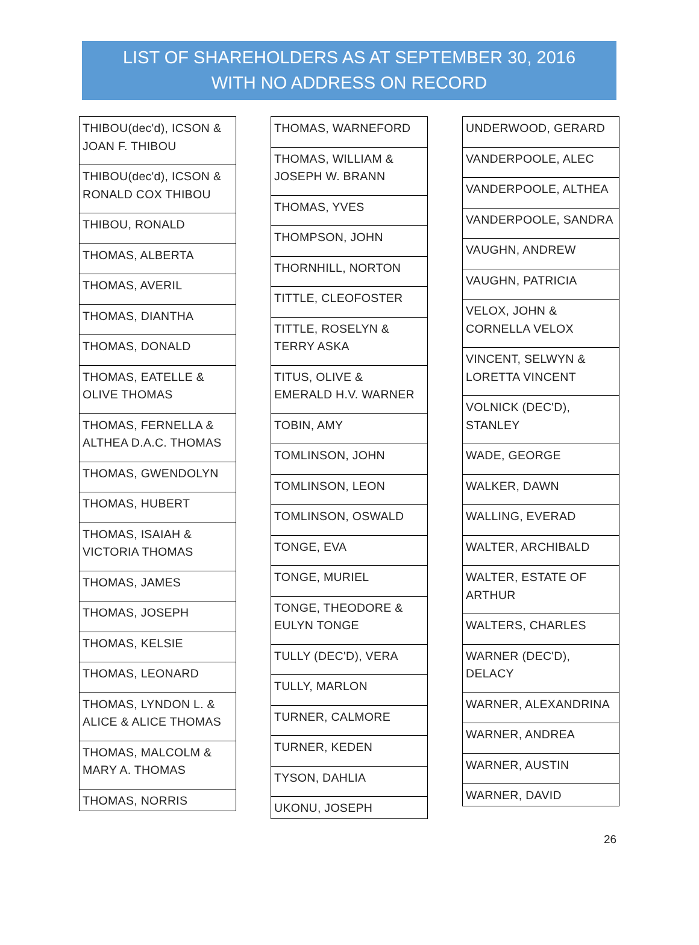LIST OF SHAREHOLDERS AS AT SEPTEMBER 30, 2016
WITH NO ADDRESS ON RECORD
| THIBOU(dec'd), ICSON & JOAN F. THIBOU |
| THIBOU(dec'd), ICSON & RONALD COX THIBOU |
| THIBOU, RONALD |
| THOMAS, ALBERTA |
| THOMAS, AVERIL |
| THOMAS, DIANTHA |
| THOMAS, DONALD |
| THOMAS, EATELLE & OLIVE THOMAS |
| THOMAS, FERNELLA & ALTHEA D.A.C. THOMAS |
| THOMAS, GWENDOLYN |
| THOMAS, HUBERT |
| THOMAS, ISAIAH & VICTORIA THOMAS |
| THOMAS, JAMES |
| THOMAS, JOSEPH |
| THOMAS, KELSIE |
| THOMAS, LEONARD |
| THOMAS, LYNDON L. & ALICE & ALICE THOMAS |
| THOMAS, MALCOLM & MARY A. THOMAS |
| THOMAS, NORRIS |
| THOMAS, WARNEFORD |
| THOMAS, WILLIAM & JOSEPH W. BRANN |
| THOMAS, YVES |
| THOMPSON, JOHN |
| THORNHILL, NORTON |
| TITTLE, CLEOFOSTER |
| TITTLE, ROSELYN & TERRY ASKA |
| TITUS, OLIVE & EMERALD H.V. WARNER |
| TOBIN, AMY |
| TOMLINSON, JOHN |
| TOMLINSON, LEON |
| TOMLINSON, OSWALD |
| TONGE, EVA |
| TONGE, MURIEL |
| TONGE, THEODORE & EULYN TONGE |
| TULLY (DEC'D), VERA |
| TULLY, MARLON |
| TURNER, CALMORE |
| TURNER, KEDEN |
| TYSON, DAHLIA |
| UKONU, JOSEPH |
| UNDERWOOD, GERARD |
| VANDERPOOLE, ALEC |
| VANDERPOOLE, ALTHEA |
| VANDERPOOLE, SANDRA |
| VAUGHN, ANDREW |
| VAUGHN, PATRICIA |
| VELOX, JOHN & CORNELLA VELOX |
| VINCENT, SELWYN & LORETTA VINCENT |
| VOLNICK (DEC'D), STANLEY |
| WADE, GEORGE |
| WALKER, DAWN |
| WALLING, EVERAD |
| WALTER, ARCHIBALD |
| WALTER, ESTATE OF ARTHUR |
| WALTERS, CHARLES |
| WARNER (DEC'D), DELACY |
| WARNER, ALEXANDRINA |
| WARNER, ANDREA |
| WARNER, AUSTIN |
| WARNER, DAVID |
26